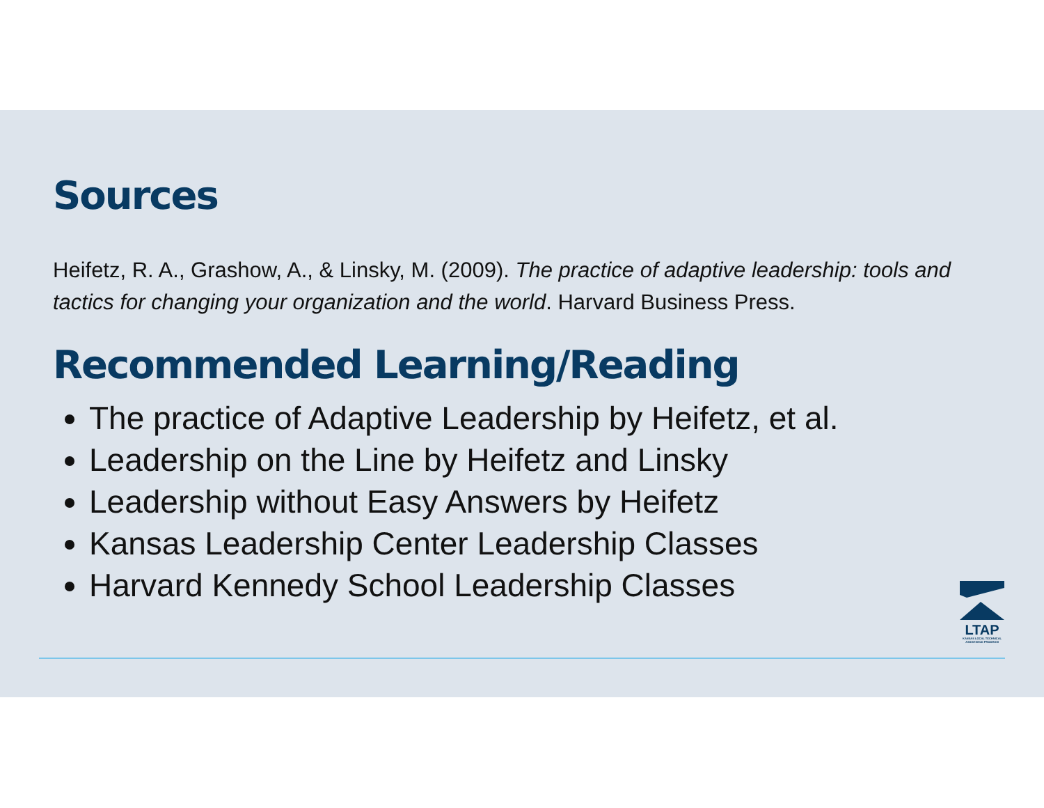Sources
Heifetz, R. A., Grashow, A., & Linsky, M. (2009). The practice of adaptive leadership: tools and tactics for changing your organization and the world. Harvard Business Press.
Recommended Learning/Reading
The practice of Adaptive Leadership by Heifetz, et al.
Leadership on the Line by Heifetz and Linsky
Leadership without Easy Answers by Heifetz
Kansas Leadership Center Leadership Classes
Harvard Kennedy School Leadership Classes
LTAP
KANSAS LOCAL TECHNICAL ASSISTANCE PROGRAM